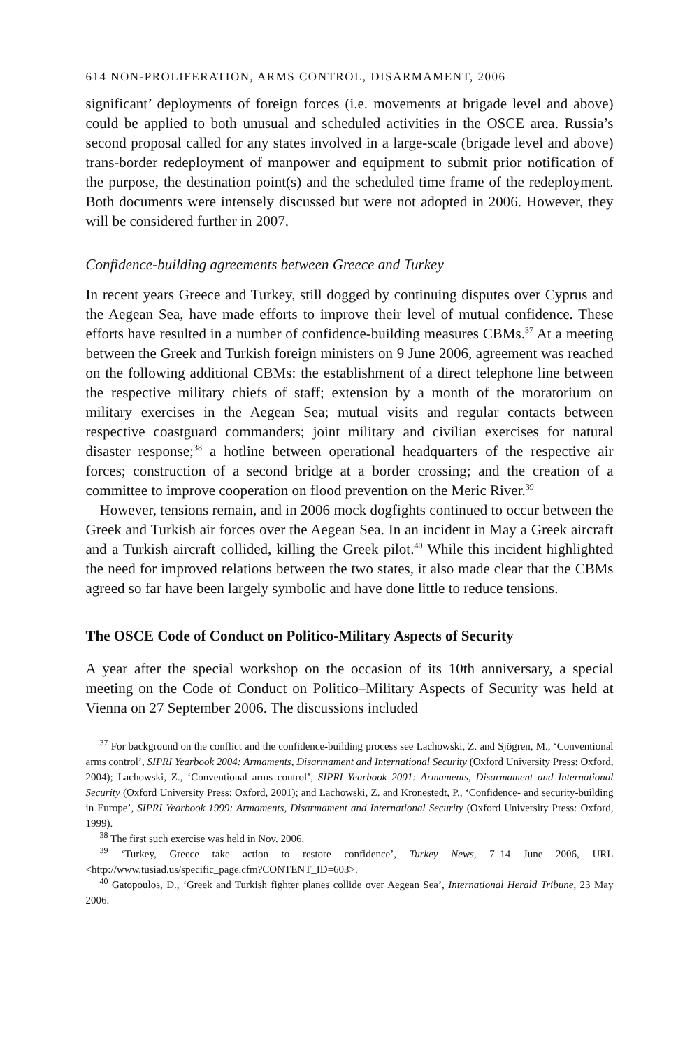614 NON-PROLIFERATION, ARMS CONTROL, DISARMAMENT, 2006
significant’ deployments of foreign forces (i.e. movements at brigade level and above) could be applied to both unusual and scheduled activities in the OSCE area. Russia’s second proposal called for any states involved in a large-scale (brigade level and above) trans-border redeployment of manpower and equipment to submit prior notification of the purpose, the destination point(s) and the scheduled time frame of the redeployment. Both documents were intensely discussed but were not adopted in 2006. However, they will be considered further in 2007.
Confidence-building agreements between Greece and Turkey
In recent years Greece and Turkey, still dogged by continuing disputes over Cyprus and the Aegean Sea, have made efforts to improve their level of mutual confidence. These efforts have resulted in a number of confidence-building measures CBMs.<sup>37</sup> At a meeting between the Greek and Turkish foreign ministers on 9 June 2006, agreement was reached on the following additional CBMs: the establishment of a direct telephone line between the respective military chiefs of staff; extension by a month of the moratorium on military exercises in the Aegean Sea; mutual visits and regular contacts between respective coastguard commanders; joint military and civilian exercises for natural disaster response;<sup>38</sup> a hotline between operational headquarters of the respective air forces; construction of a second bridge at a border crossing; and the creation of a committee to improve cooperation on flood prevention on the Meric River.<sup>39</sup>
However, tensions remain, and in 2006 mock dogfights continued to occur between the Greek and Turkish air forces over the Aegean Sea. In an incident in May a Greek aircraft and a Turkish aircraft collided, killing the Greek pilot.<sup>40</sup> While this incident highlighted the need for improved relations between the two states, it also made clear that the CBMs agreed so far have been largely symbolic and have done little to reduce tensions.
The OSCE Code of Conduct on Politico-Military Aspects of Security
A year after the special workshop on the occasion of its 10th anniversary, a special meeting on the Code of Conduct on Politico–Military Aspects of Security was held at Vienna on 27 September 2006. The discussions included
<sup>37</sup> For background on the conflict and the confidence-building process see Lachowski, Z. and Sjögren, M., ‘Conventional arms control’, SIPRI Yearbook 2004: Armaments, Disarmament and International Security (Oxford University Press: Oxford, 2004); Lachowski, Z., ‘Conventional arms control’, SIPRI Yearbook 2001: Armaments, Disarmament and International Security (Oxford University Press: Oxford, 2001); and Lachowski, Z. and Kronestedt, P., ‘Confidence- and security-building in Europe’, SIPRI Yearbook 1999: Armaments, Disarmament and International Security (Oxford University Press: Oxford, 1999).
<sup>38</sup> The first such exercise was held in Nov. 2006.
<sup>39</sup> ‘Turkey, Greece take action to restore confidence’, Turkey News, 7–14 June 2006, URL <http://www.tusiad.us/specific_page.cfm?CONTENT_ID=603>.
<sup>40</sup> Gatopoulos, D., ‘Greek and Turkish fighter planes collide over Aegean Sea’, International Herald Tribune, 23 May 2006.